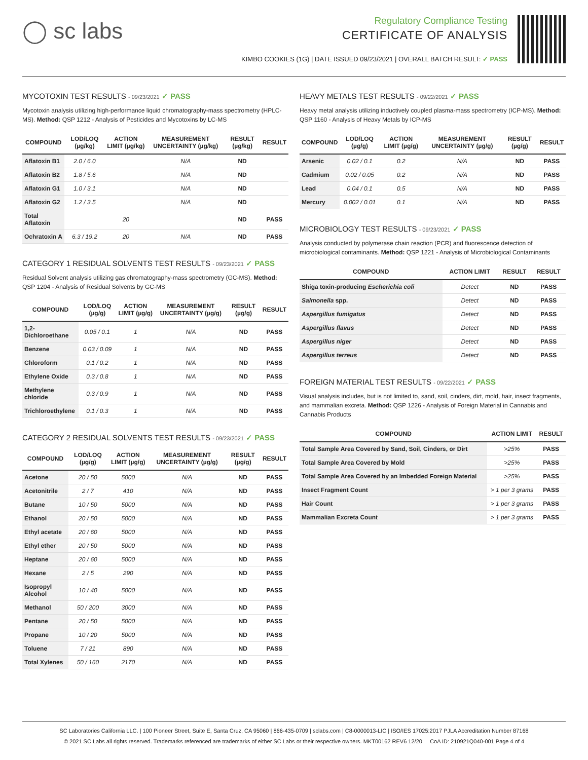◯ sc labs
Regulatory Compliance Testing
CERTIFICATE OF ANALYSIS
KIMBO COOKIES (1G) | DATE ISSUED 09/23/2021 | OVERALL BATCH RESULT: ✓ PASS
MYCOTOXIN TEST RESULTS - 09/23/2021 ✓ PASS
Mycotoxin analysis utilizing high-performance liquid chromatography-mass spectrometry (HPLC-MS). Method: QSP 1212 - Analysis of Pesticides and Mycotoxins by LC-MS
| COMPOUND | LOD/LOQ (µg/kg) | ACTION LIMIT (µg/kg) | MEASUREMENT UNCERTAINTY (µg/kg) | RESULT (µg/kg) | RESULT |
| --- | --- | --- | --- | --- | --- |
| Aflatoxin B1 | 2.0 / 6.0 | | N/A | ND | |
| Aflatoxin B2 | 1.8 / 5.6 | | N/A | ND | |
| Aflatoxin G1 | 1.0 / 3.1 | | N/A | ND | |
| Aflatoxin G2 | 1.2 / 3.5 | | N/A | ND | |
| Total Aflatoxin | | 20 | | ND | PASS |
| Ochratoxin A | 6.3 / 19.2 | 20 | N/A | ND | PASS |
CATEGORY 1 RESIDUAL SOLVENTS TEST RESULTS - 09/23/2021 ✓ PASS
Residual Solvent analysis utilizing gas chromatography-mass spectrometry (GC-MS). Method: QSP 1204 - Analysis of Residual Solvents by GC-MS
| COMPOUND | LOD/LOQ (µg/g) | ACTION LIMIT (µg/g) | MEASUREMENT UNCERTAINTY (µg/g) | RESULT (µg/g) | RESULT |
| --- | --- | --- | --- | --- | --- |
| 1,2-Dichloroethane | 0.05 / 0.1 | 1 | N/A | ND | PASS |
| Benzene | 0.03 / 0.09 | 1 | N/A | ND | PASS |
| Chloroform | 0.1 / 0.2 | 1 | N/A | ND | PASS |
| Ethylene Oxide | 0.3 / 0.8 | 1 | N/A | ND | PASS |
| Methylene chloride | 0.3 / 0.9 | 1 | N/A | ND | PASS |
| Trichloroethylene | 0.1 / 0.3 | 1 | N/A | ND | PASS |
CATEGORY 2 RESIDUAL SOLVENTS TEST RESULTS - 09/23/2021 ✓ PASS
| COMPOUND | LOD/LOQ (µg/g) | ACTION LIMIT (µg/g) | MEASUREMENT UNCERTAINTY (µg/g) | RESULT (µg/g) | RESULT |
| --- | --- | --- | --- | --- | --- |
| Acetone | 20 / 50 | 5000 | N/A | ND | PASS |
| Acetonitrile | 2 / 7 | 410 | N/A | ND | PASS |
| Butane | 10 / 50 | 5000 | N/A | ND | PASS |
| Ethanol | 20 / 50 | 5000 | N/A | ND | PASS |
| Ethyl acetate | 20 / 60 | 5000 | N/A | ND | PASS |
| Ethyl ether | 20 / 50 | 5000 | N/A | ND | PASS |
| Heptane | 20 / 60 | 5000 | N/A | ND | PASS |
| Hexane | 2 / 5 | 290 | N/A | ND | PASS |
| Isopropyl Alcohol | 10 / 40 | 5000 | N/A | ND | PASS |
| Methanol | 50 / 200 | 3000 | N/A | ND | PASS |
| Pentane | 20 / 50 | 5000 | N/A | ND | PASS |
| Propane | 10 / 20 | 5000 | N/A | ND | PASS |
| Toluene | 7 / 21 | 890 | N/A | ND | PASS |
| Total Xylenes | 50 / 160 | 2170 | N/A | ND | PASS |
HEAVY METALS TEST RESULTS - 09/22/2021 ✓ PASS
Heavy metal analysis utilizing inductively coupled plasma-mass spectrometry (ICP-MS). Method: QSP 1160 - Analysis of Heavy Metals by ICP-MS
| COMPOUND | LOD/LOQ (µg/g) | ACTION LIMIT (µg/g) | MEASUREMENT UNCERTAINTY (µg/g) | RESULT (µg/g) | RESULT |
| --- | --- | --- | --- | --- | --- |
| Arsenic | 0.02 / 0.1 | 0.2 | N/A | ND | PASS |
| Cadmium | 0.02 / 0.05 | 0.2 | N/A | ND | PASS |
| Lead | 0.04 / 0.1 | 0.5 | N/A | ND | PASS |
| Mercury | 0.002 / 0.01 | 0.1 | N/A | ND | PASS |
MICROBIOLOGY TEST RESULTS - 09/23/2021 ✓ PASS
Analysis conducted by polymerase chain reaction (PCR) and fluorescence detection of microbiological contaminants. Method: QSP 1221 - Analysis of Microbiological Contaminants
| COMPOUND | ACTION LIMIT | RESULT | RESULT |
| --- | --- | --- | --- |
| Shiga toxin-producing Escherichia coli | Detect | ND | PASS |
| Salmonella spp. | Detect | ND | PASS |
| Aspergillus fumigatus | Detect | ND | PASS |
| Aspergillus flavus | Detect | ND | PASS |
| Aspergillus niger | Detect | ND | PASS |
| Aspergillus terreus | Detect | ND | PASS |
FOREIGN MATERIAL TEST RESULTS - 09/22/2021 ✓ PASS
Visual analysis includes, but is not limited to, sand, soil, cinders, dirt, mold, hair, insect fragments, and mammalian excreta. Method: QSP 1226 - Analysis of Foreign Material in Cannabis and Cannabis Products
| COMPOUND | ACTION LIMIT | RESULT |
| --- | --- | --- |
| Total Sample Area Covered by Sand, Soil, Cinders, or Dirt | >25% | PASS |
| Total Sample Area Covered by Mold | >25% | PASS |
| Total Sample Area Covered by an Imbedded Foreign Material | >25% | PASS |
| Insect Fragment Count | > 1 per 3 grams | PASS |
| Hair Count | > 1 per 3 grams | PASS |
| Mammalian Excreta Count | > 1 per 3 grams | PASS |
SC Laboratories California LLC. | 100 Pioneer Street, Suite E, Santa Cruz, CA 95060 | 866-435-0709 | sclabs.com | C8-0000013-LIC | ISO/IES 17025:2017 PJLA Accreditation Number 87168
© 2021 SC Labs all rights reserved. Trademarks referenced are trademarks of either SC Labs or their respective owners. MKT00162 REV6 12/20 CoA ID: 210921Q040-001 Page 4 of 4